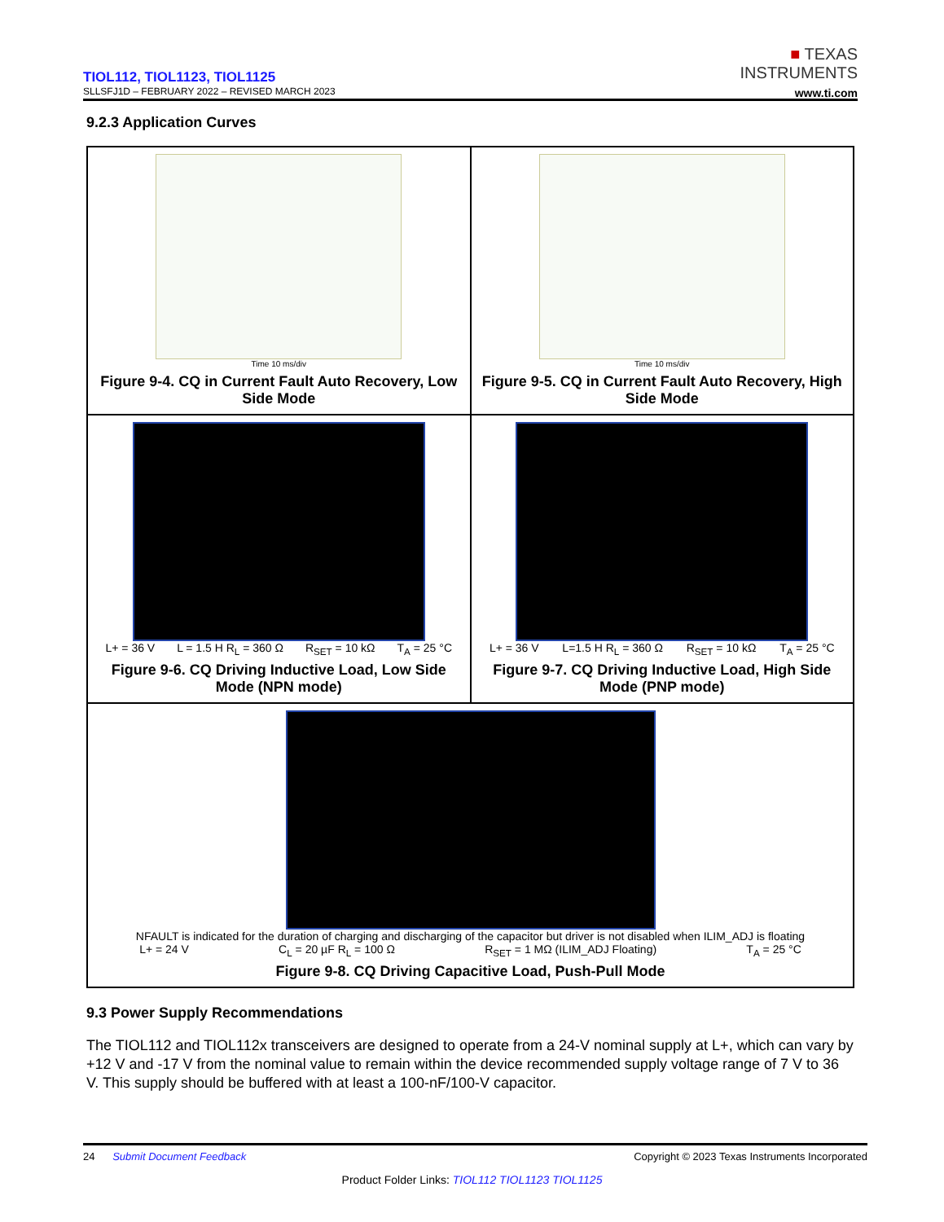TIOL112, TIOL1123, TIOL1125
SLLSFJ1D – FEBRUARY 2022 – REVISED MARCH 2023
■ TEXAS
INSTRUMENTS
www.ti.com
9.2.3 Application Curves
Time 10 ms/div
Figure 9-4. CQ in Current Fault Auto Recovery, Low Side Mode
Time 10 ms/div
Figure 9-5. CQ in Current Fault Auto Recovery, High Side Mode
L+ = 36 V L = 1.5 H R<sub>L</sub> = 360 Ω R<sub>SET</sub> = 10 kΩ T<sub>A</sub> = 25 °C
Figure 9-6. CQ Driving Inductive Load, Low Side Mode (NPN mode)
L+ = 36 V L=1.5 H R<sub>L</sub> = 360 Ω R<sub>SET</sub> = 10 kΩ T<sub>A</sub> = 25 °C
Figure 9-7. CQ Driving Inductive Load, High Side Mode (PNP mode)
NFAULT is indicated for the duration of charging and discharging of the capacitor but driver is not disabled when ILIM_ADJ is floating
L+ = 24 V C<sub>L</sub> = 20 µF R<sub>L</sub> = 100 Ω R<sub>SET</sub> = 1 MΩ (ILIM_ADJ Floating) T<sub>A</sub> = 25 °C
Figure 9-8. CQ Driving Capacitive Load, Push-Pull Mode
9.3 Power Supply Recommendations
The TIOL112 and TIOL112x transceivers are designed to operate from a 24-V nominal supply at L+, which can vary by +12 V and -17 V from the nominal value to remain within the device recommended supply voltage range of 7 V to 36 V. This supply should be buffered with at least a 100-nF/100-V capacitor.
24 Submit Document Feedback Copyright © 2023 Texas Instruments Incorporated
Product Folder Links: TIOL112 TIOL1123 TIOL1125